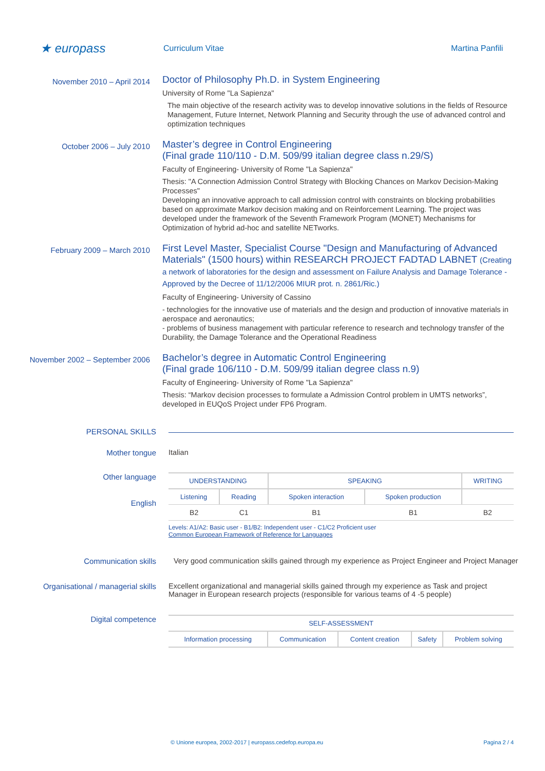★ europass
Curriculum Vitae Martina Panfili
November 2010 – April 2014
Doctor of Philosophy Ph.D. in System Engineering
University of Rome "La Sapienza"
The main objective of the research activity was to develop innovative solutions in the fields of Resource Management, Future Internet, Network Planning and Security through the use of advanced control and optimization techniques
October 2006 – July 2010
Master’s degree in Control Engineering
(Final grade 110/110 - D.M. 509/99 italian degree class n.29/S)
Faculty of Engineering- University of Rome "La Sapienza"
Thesis: "A Connection Admission Control Strategy with Blocking Chances on Markov Decision-Making Processes"
Developing an innovative approach to call admission control with constraints on blocking probabilities based on approximate Markov decision making and on Reinforcement Learning. The project was developed under the framework of the Seventh Framework Program (MONET) Mechanisms for Optimization of hybrid ad-hoc and satellite NETworks.
February 2009 – March 2010
First Level Master, Specialist Course "Design and Manufacturing of Advanced Materials" (1500 hours) within RESEARCH PROJECT FADTAD LABNET (Creating a network of laboratories for the design and assessment on Failure Analysis and Damage Tolerance - Approved by the Decree of 11/12/2006 MIUR prot. n. 2861/Ric.)
Faculty of Engineering- University of Cassino
- technologies for the innovative use of materials and the design and production of innovative materials in aerospace and aeronautics;
- problems of business management with particular reference to research and technology transfer of the Durability, the Damage Tolerance and the Operational Readiness
November 2002 – September 2006
Bachelor’s degree in Automatic Control Engineering
(Final grade 106/110 - D.M. 509/99 italian degree class n.9)
Faculty of Engineering- University of Rome "La Sapienza"
Thesis: “Markov decision processes to formulate a Admission Control problem in UMTS networks”, developed in EUQoS Project under FP6 Program.
PERSONAL SKILLS
Mother tongue Italian
Other language
English
| UNDERSTANDING | | SPEAKING | | WRITING |
| --- | --- | --- | --- | --- |
| Listening | Reading | Spoken interaction | Spoken production | |
| B2 | C1 | B1 | B1 | B2 |
Levels: A1/A2: Basic user - B1/B2: Independent user - C1/C2 Proficient user
Common European Framework of Reference for Languages
Communication skills Very good communication skills gained through my experience as Project Engineer and Project Manager
Organisational / managerial skills
Excellent organizational and managerial skills gained through my experience as Task and project Manager in European research projects (responsible for various teams of 4 -5 people)
Digital competence
| SELF-ASSESSMENT | | | | |
| --- | --- | --- | --- | --- |
| Information processing | Communication | Content creation | Safety | Problem solving |
© Unione europea, 2002-2017 | europass.cedefop.europa.eu Pagina 2 / 4